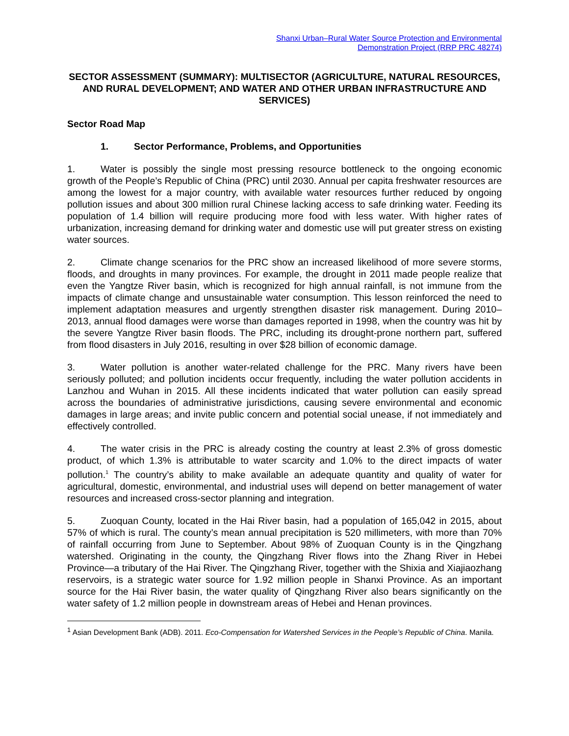Shanxi Urban–Rural Water Source Protection and Environmental
Demonstration Project (RRP PRC 48274)
SECTOR ASSESSMENT (SUMMARY): MULTISECTOR (AGRICULTURE, NATURAL RESOURCES, AND RURAL DEVELOPMENT; AND WATER AND OTHER URBAN INFRASTRUCTURE AND SERVICES)
Sector Road Map
1. Sector Performance, Problems, and Opportunities
1. Water is possibly the single most pressing resource bottleneck to the ongoing economic growth of the People’s Republic of China (PRC) until 2030. Annual per capita freshwater resources are among the lowest for a major country, with available water resources further reduced by ongoing pollution issues and about 300 million rural Chinese lacking access to safe drinking water. Feeding its population of 1.4 billion will require producing more food with less water. With higher rates of urbanization, increasing demand for drinking water and domestic use will put greater stress on existing water sources.
2. Climate change scenarios for the PRC show an increased likelihood of more severe storms, floods, and droughts in many provinces. For example, the drought in 2011 made people realize that even the Yangtze River basin, which is recognized for high annual rainfall, is not immune from the impacts of climate change and unsustainable water consumption. This lesson reinforced the need to implement adaptation measures and urgently strengthen disaster risk management. During 2010–2013, annual flood damages were worse than damages reported in 1998, when the country was hit by the severe Yangtze River basin floods. The PRC, including its drought-prone northern part, suffered from flood disasters in July 2016, resulting in over $28 billion of economic damage.
3. Water pollution is another water-related challenge for the PRC. Many rivers have been seriously polluted; and pollution incidents occur frequently, including the water pollution accidents in Lanzhou and Wuhan in 2015. All these incidents indicated that water pollution can easily spread across the boundaries of administrative jurisdictions, causing severe environmental and economic damages in large areas; and invite public concern and potential social unease, if not immediately and effectively controlled.
4. The water crisis in the PRC is already costing the country at least 2.3% of gross domestic product, of which 1.3% is attributable to water scarcity and 1.0% to the direct impacts of water pollution.<sup>1</sup> The country’s ability to make available an adequate quantity and quality of water for agricultural, domestic, environmental, and industrial uses will depend on better management of water resources and increased cross-sector planning and integration.
5. Zuoquan County, located in the Hai River basin, had a population of 165,042 in 2015, about 57% of which is rural. The county’s mean annual precipitation is 520 millimeters, with more than 70% of rainfall occurring from June to September. About 98% of Zuoquan County is in the Qingzhang watershed. Originating in the county, the Qingzhang River flows into the Zhang River in Hebei Province—a tributary of the Hai River. The Qingzhang River, together with the Shixia and Xiajiaozhang reservoirs, is a strategic water source for 1.92 million people in Shanxi Province. As an important source for the Hai River basin, the water quality of Qingzhang River also bears significantly on the water safety of 1.2 million people in downstream areas of Hebei and Henan provinces.
<sup>1</sup> Asian Development Bank (ADB). 2011. Eco-Compensation for Watershed Services in the People’s Republic of China. Manila.